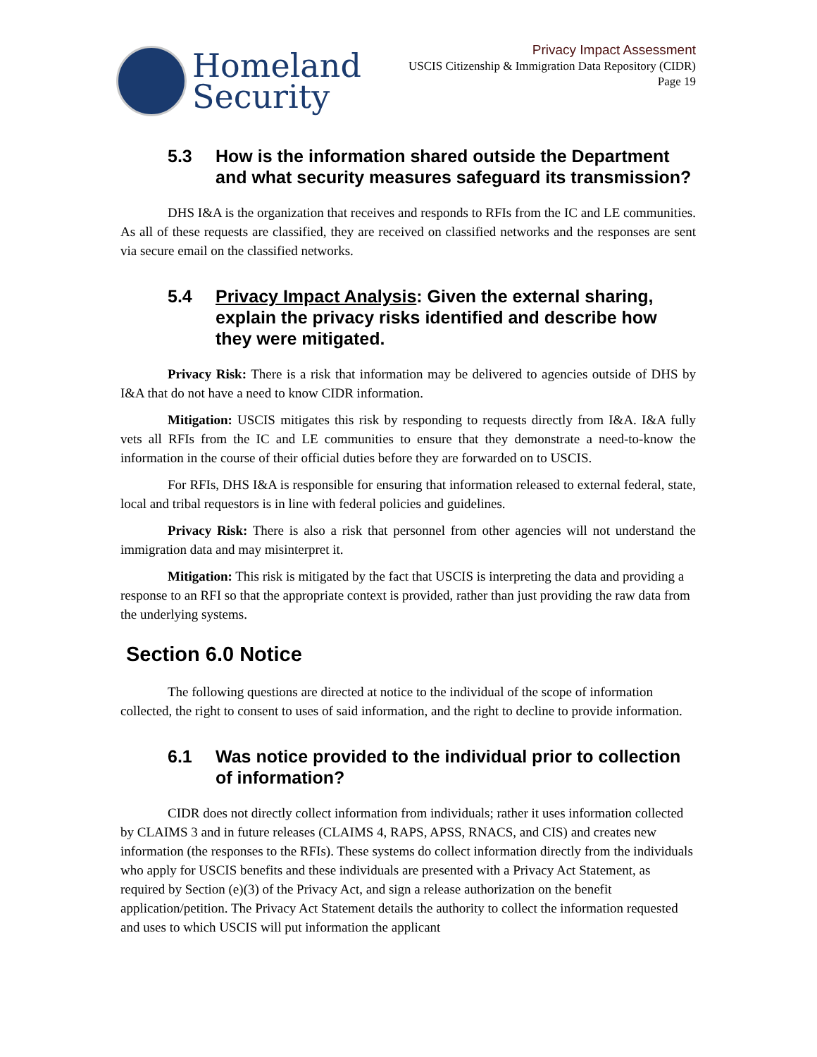Homeland
Security
Privacy Impact Assessment
USCIS Citizenship & Immigration Data Repository (CIDR)
Page 19
5.3 How is the information shared outside the Department and what security measures safeguard its transmission?
DHS I&A is the organization that receives and responds to RFIs from the IC and LE communities. As all of these requests are classified, they are received on classified networks and the responses are sent via secure email on the classified networks.
5.4 Privacy Impact Analysis: Given the external sharing, explain the privacy risks identified and describe how they were mitigated.
Privacy Risk: There is a risk that information may be delivered to agencies outside of DHS by I&A that do not have a need to know CIDR information.
Mitigation: USCIS mitigates this risk by responding to requests directly from I&A. I&A fully vets all RFIs from the IC and LE communities to ensure that they demonstrate a need-to-know the information in the course of their official duties before they are forwarded on to USCIS.
For RFIs, DHS I&A is responsible for ensuring that information released to external federal, state, local and tribal requestors is in line with federal policies and guidelines.
Privacy Risk: There is also a risk that personnel from other agencies will not understand the immigration data and may misinterpret it.
Mitigation: This risk is mitigated by the fact that USCIS is interpreting the data and providing a response to an RFI so that the appropriate context is provided, rather than just providing the raw data from the underlying systems.
Section 6.0 Notice
The following questions are directed at notice to the individual of the scope of information collected, the right to consent to uses of said information, and the right to decline to provide information.
6.1 Was notice provided to the individual prior to collection of information?
CIDR does not directly collect information from individuals; rather it uses information collected by CLAIMS 3 and in future releases (CLAIMS 4, RAPS, APSS, RNACS, and CIS) and creates new information (the responses to the RFIs). These systems do collect information directly from the individuals who apply for USCIS benefits and these individuals are presented with a Privacy Act Statement, as required by Section (e)(3) of the Privacy Act, and sign a release authorization on the benefit application/petition. The Privacy Act Statement details the authority to collect the information requested and uses to which USCIS will put information the applicant